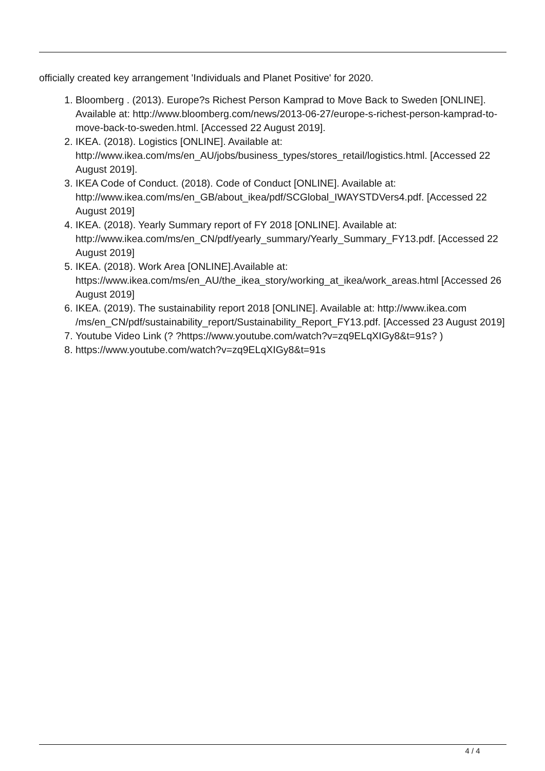officially created key arrangement 'Individuals and Planet Positive' for 2020.
1. Bloomberg . (2013). Europe?s Richest Person Kamprad to Move Back to Sweden [ONLINE]. Available at: http://www.bloomberg.com/news/2013-06-27/europe-s-richest-person-kamprad-to-move-back-to-sweden.html. [Accessed 22 August 2019].
2. IKEA. (2018). Logistics [ONLINE]. Available at: http://www.ikea.com/ms/en_AU/jobs/business_types/stores_retail/logistics.html. [Accessed 22 August 2019].
3. IKEA Code of Conduct. (2018). Code of Conduct [ONLINE]. Available at: http://www.ikea.com/ms/en_GB/about_ikea/pdf/SCGlobal_IWAYSTDVers4.pdf. [Accessed 22 August 2019]
4. IKEA. (2018). Yearly Summary report of FY 2018 [ONLINE]. Available at: http://www.ikea.com/ms/en_CN/pdf/yearly_summary/Yearly_Summary_FY13.pdf. [Accessed 22 August 2019]
5. IKEA. (2018). Work Area [ONLINE].Available at: https://www.ikea.com/ms/en_AU/the_ikea_story/working_at_ikea/work_areas.html [Accessed 26 August 2019]
6. IKEA. (2019). The sustainability report 2018 [ONLINE]. Available at: http://www.ikea.com /ms/en_CN/pdf/sustainability_report/Sustainability_Report_FY13.pdf. [Accessed 23 August 2019]
7. Youtube Video Link (? ?https://www.youtube.com/watch?v=zq9ELqXIGy8&t=91s? )
8. https://www.youtube.com/watch?v=zq9ELqXIGy8&t=91s
4 / 4